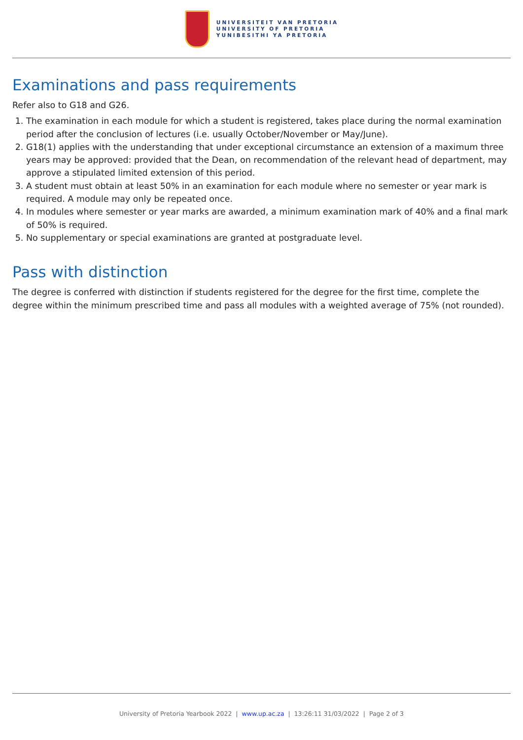UNIVERSITEIT VAN PRETORIA
UNIVERSITY OF PRETORIA
YUNIBESITHI YA PRETORIA
Examinations and pass requirements
Refer also to G18 and G26.
1. The examination in each module for which a student is registered, takes place during the normal examination period after the conclusion of lectures (i.e. usually October/November or May/June).
2. G18(1) applies with the understanding that under exceptional circumstance an extension of a maximum three years may be approved: provided that the Dean, on recommendation of the relevant head of department, may approve a stipulated limited extension of this period.
3. A student must obtain at least 50% in an examination for each module where no semester or year mark is required. A module may only be repeated once.
4. In modules where semester or year marks are awarded, a minimum examination mark of 40% and a final mark of 50% is required.
5. No supplementary or special examinations are granted at postgraduate level.
Pass with distinction
The degree is conferred with distinction if students registered for the degree for the first time, complete the degree within the minimum prescribed time and pass all modules with a weighted average of 75% (not rounded).
University of Pretoria Yearbook 2022 | www.up.ac.za | 13:26:11 31/03/2022 | Page 2 of 3